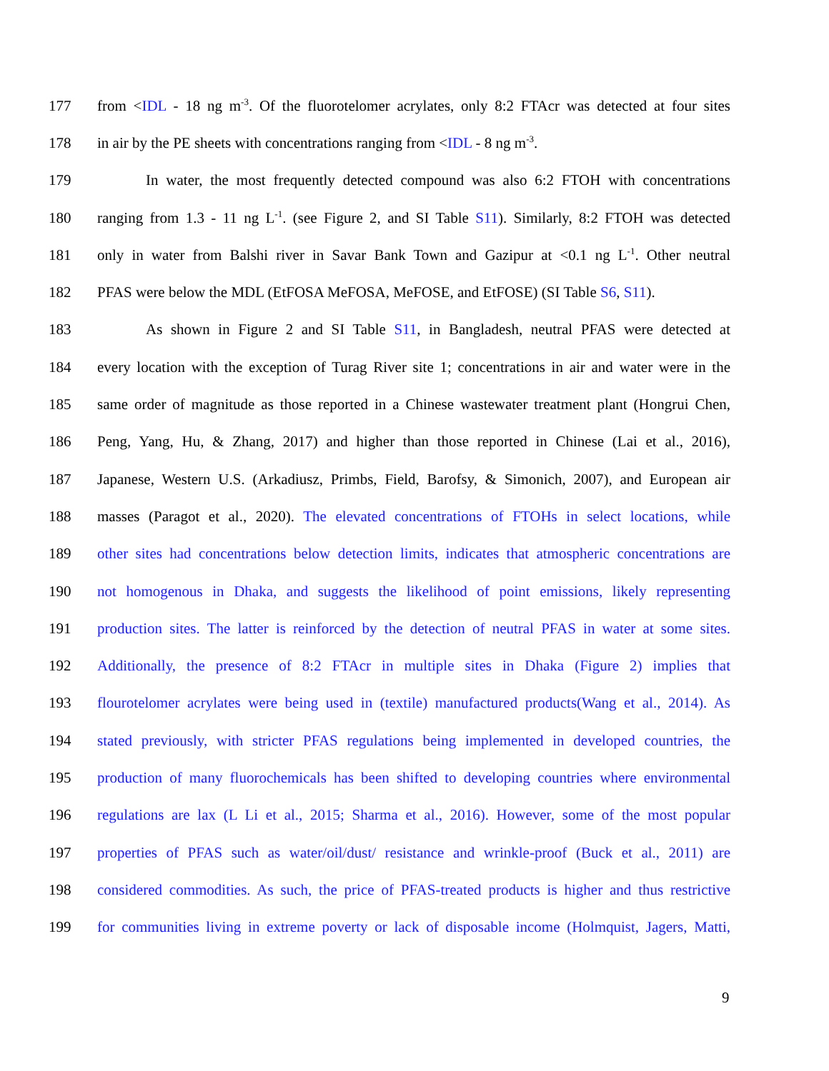177 from <IDL - 18 ng m<sup>-3</sup>. Of the fluorotelomer acrylates, only 8:2 FTAcr was detected at four sites
178 in air by the PE sheets with concentrations ranging from <IDL - 8 ng m<sup>-3</sup>.
179 In water, the most frequently detected compound was also 6:2 FTOH with concentrations
180 ranging from 1.3 - 11 ng L<sup>-1</sup>. (see Figure 2, and SI Table S11). Similarly, 8:2 FTOH was detected
181 only in water from Balshi river in Savar Bank Town and Gazipur at <0.1 ng L<sup>-1</sup>. Other neutral
182 PFAS were below the MDL (EtFOSA MeFOSA, MeFOSE, and EtFOSE) (SI Table S6, S11).
183 As shown in Figure 2 and SI Table S11, in Bangladesh, neutral PFAS were detected at
184 every location with the exception of Turag River site 1; concentrations in air and water were in the
185 same order of magnitude as those reported in a Chinese wastewater treatment plant (Hongrui Chen,
186 Peng, Yang, Hu, & Zhang, 2017) and higher than those reported in Chinese (Lai et al., 2016),
187 Japanese, Western U.S. (Arkadiusz, Primbs, Field, Barofsy, & Simonich, 2007), and European air
188 masses (Paragot et al., 2020). The elevated concentrations of FTOHs in select locations, while
189 other sites had concentrations below detection limits, indicates that atmospheric concentrations are
190 not homogenous in Dhaka, and suggests the likelihood of point emissions, likely representing
191 production sites. The latter is reinforced by the detection of neutral PFAS in water at some sites.
192 Additionally, the presence of 8:2 FTAcr in multiple sites in Dhaka (Figure 2) implies that
193 flourotelomer acrylates were being used in (textile) manufactured products(Wang et al., 2014). As
194 stated previously, with stricter PFAS regulations being implemented in developed countries, the
195 production of many fluorochemicals has been shifted to developing countries where environmental
196 regulations are lax (L Li et al., 2015; Sharma et al., 2016). However, some of the most popular
197 properties of PFAS such as water/oil/dust/ resistance and wrinkle-proof (Buck et al., 2011) are
198 considered commodities. As such, the price of PFAS-treated products is higher and thus restrictive
199 for communities living in extreme poverty or lack of disposable income (Holmquist, Jagers, Matti,
9